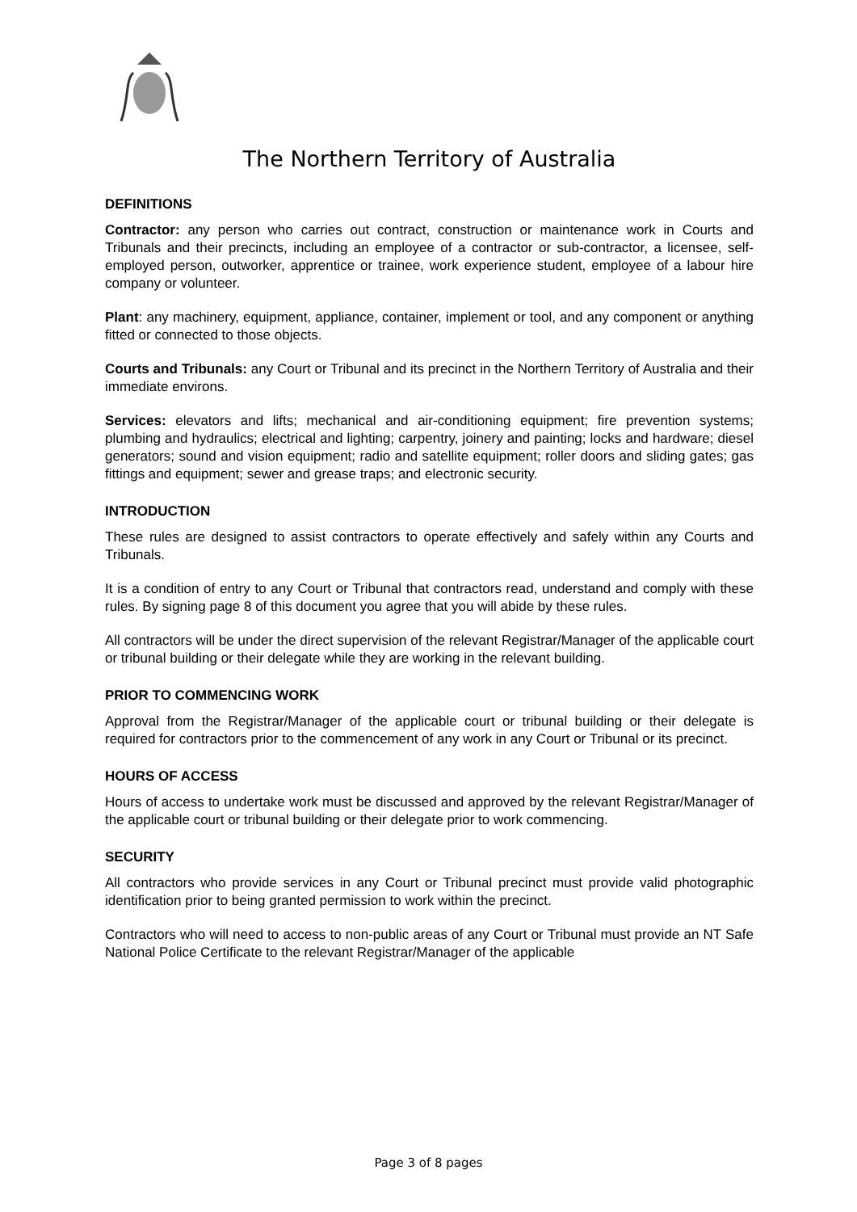The Northern Territory of Australia
DEFINITIONS
Contractor: any person who carries out contract, construction or maintenance work in Courts and Tribunals and their precincts, including an employee of a contractor or sub-contractor, a licensee, self-employed person, outworker, apprentice or trainee, work experience student, employee of a labour hire company or volunteer.
Plant: any machinery, equipment, appliance, container, implement or tool, and any component or anything fitted or connected to those objects.
Courts and Tribunals: any Court or Tribunal and its precinct in the Northern Territory of Australia and their immediate environs.
Services: elevators and lifts; mechanical and air-conditioning equipment; fire prevention systems; plumbing and hydraulics; electrical and lighting; carpentry, joinery and painting; locks and hardware; diesel generators; sound and vision equipment; radio and satellite equipment; roller doors and sliding gates; gas fittings and equipment; sewer and grease traps; and electronic security.
INTRODUCTION
These rules are designed to assist contractors to operate effectively and safely within any Courts and Tribunals.
It is a condition of entry to any Court or Tribunal that contractors read, understand and comply with these rules. By signing page 8 of this document you agree that you will abide by these rules.
All contractors will be under the direct supervision of the relevant Registrar/Manager of the applicable court or tribunal building or their delegate while they are working in the relevant building.
PRIOR TO COMMENCING WORK
Approval from the Registrar/Manager of the applicable court or tribunal building or their delegate is required for contractors prior to the commencement of any work in any Court or Tribunal or its precinct.
HOURS OF ACCESS
Hours of access to undertake work must be discussed and approved by the relevant Registrar/Manager of the applicable court or tribunal building or their delegate prior to work commencing.
SECURITY
All contractors who provide services in any Court or Tribunal precinct must provide valid photographic identification prior to being granted permission to work within the precinct.
Contractors who will need to access to non-public areas of any Court or Tribunal must provide an NT Safe National Police Certificate to the relevant Registrar/Manager of the applicable
Page 3 of 8 pages